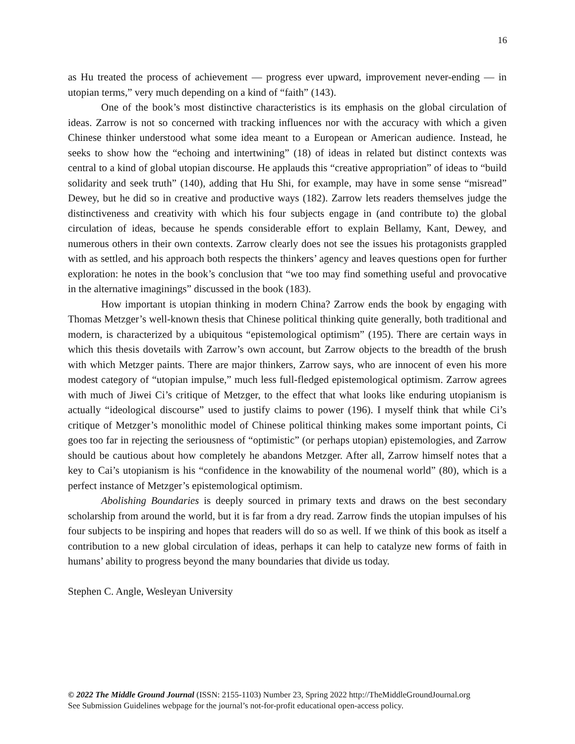16
as Hu treated the process of achievement — progress ever upward, improvement never-ending — in utopian terms,” very much depending on a kind of “faith” (143).
One of the book’s most distinctive characteristics is its emphasis on the global circulation of ideas. Zarrow is not so concerned with tracking influences nor with the accuracy with which a given Chinese thinker understood what some idea meant to a European or American audience. Instead, he seeks to show how the “echoing and intertwining” (18) of ideas in related but distinct contexts was central to a kind of global utopian discourse. He applauds this “creative appropriation” of ideas to “build solidarity and seek truth” (140), adding that Hu Shi, for example, may have in some sense “misread” Dewey, but he did so in creative and productive ways (182). Zarrow lets readers themselves judge the distinctiveness and creativity with which his four subjects engage in (and contribute to) the global circulation of ideas, because he spends considerable effort to explain Bellamy, Kant, Dewey, and numerous others in their own contexts. Zarrow clearly does not see the issues his protagonists grappled with as settled, and his approach both respects the thinkers’ agency and leaves questions open for further exploration: he notes in the book’s conclusion that “we too may find something useful and provocative in the alternative imaginings” discussed in the book (183).
How important is utopian thinking in modern China? Zarrow ends the book by engaging with Thomas Metzger’s well-known thesis that Chinese political thinking quite generally, both traditional and modern, is characterized by a ubiquitous “epistemological optimism” (195). There are certain ways in which this thesis dovetails with Zarrow’s own account, but Zarrow objects to the breadth of the brush with which Metzger paints. There are major thinkers, Zarrow says, who are innocent of even his more modest category of “utopian impulse,” much less full-fledged epistemological optimism. Zarrow agrees with much of Jiwei Ci’s critique of Metzger, to the effect that what looks like enduring utopianism is actually “ideological discourse” used to justify claims to power (196). I myself think that while Ci’s critique of Metzger’s monolithic model of Chinese political thinking makes some important points, Ci goes too far in rejecting the seriousness of “optimistic” (or perhaps utopian) epistemologies, and Zarrow should be cautious about how completely he abandons Metzger. After all, Zarrow himself notes that a key to Cai’s utopianism is his “confidence in the knowability of the noumenal world” (80), which is a perfect instance of Metzger’s epistemological optimism.
Abolishing Boundaries is deeply sourced in primary texts and draws on the best secondary scholarship from around the world, but it is far from a dry read. Zarrow finds the utopian impulses of his four subjects to be inspiring and hopes that readers will do so as well. If we think of this book as itself a contribution to a new global circulation of ideas, perhaps it can help to catalyze new forms of faith in humans’ ability to progress beyond the many boundaries that divide us today.
Stephen C. Angle, Wesleyan University
© 2022 The Middle Ground Journal (ISSN: 2155-1103) Number 23, Spring 2022 http://TheMiddleGroundJournal.org
See Submission Guidelines webpage for the journal’s not-for-profit educational open-access policy.